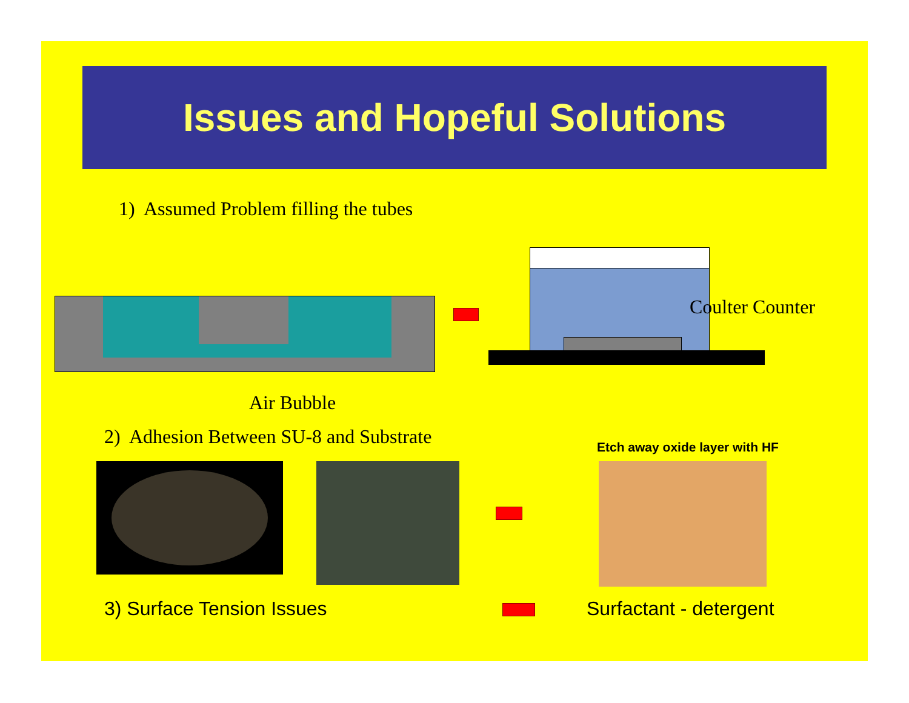Issues and Hopeful Solutions
1) Assumed Problem filling the tubes
Coulter Counter
Air Bubble
2) Adhesion Between SU-8 and Substrate
Etch away oxide layer with HF
3) Surface Tension Issues Surfactant - detergent